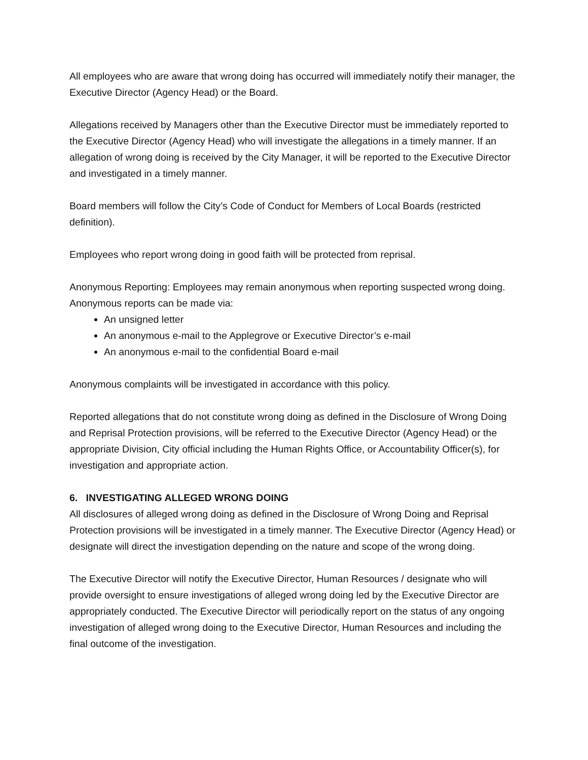All employees who are aware that wrong doing has occurred will immediately notify their manager, the Executive Director (Agency Head) or the Board.
Allegations received by Managers other than the Executive Director must be immediately reported to the Executive Director (Agency Head) who will investigate the allegations in a timely manner. If an allegation of wrong doing is received by the City Manager, it will be reported to the Executive Director and investigated in a timely manner.
Board members will follow the City’s Code of Conduct for Members of Local Boards (restricted definition).
Employees who report wrong doing in good faith will be protected from reprisal.
Anonymous Reporting: Employees may remain anonymous when reporting suspected wrong doing. Anonymous reports can be made via:
An unsigned letter
An anonymous e-mail to the Applegrove or Executive Director’s e-mail
An anonymous e-mail to the confidential Board e-mail
Anonymous complaints will be investigated in accordance with this policy.
Reported allegations that do not constitute wrong doing as defined in the Disclosure of Wrong Doing and Reprisal Protection provisions, will be referred to the Executive Director (Agency Head) or the appropriate Division, City official including the Human Rights Office, or Accountability Officer(s), for investigation and appropriate action.
6. INVESTIGATING ALLEGED WRONG DOING
All disclosures of alleged wrong doing as defined in the Disclosure of Wrong Doing and Reprisal Protection provisions will be investigated in a timely manner. The Executive Director (Agency Head) or designate will direct the investigation depending on the nature and scope of the wrong doing.
The Executive Director will notify the Executive Director, Human Resources / designate who will provide oversight to ensure investigations of alleged wrong doing led by the Executive Director are appropriately conducted. The Executive Director will periodically report on the status of any ongoing investigation of alleged wrong doing to the Executive Director, Human Resources and including the final outcome of the investigation.